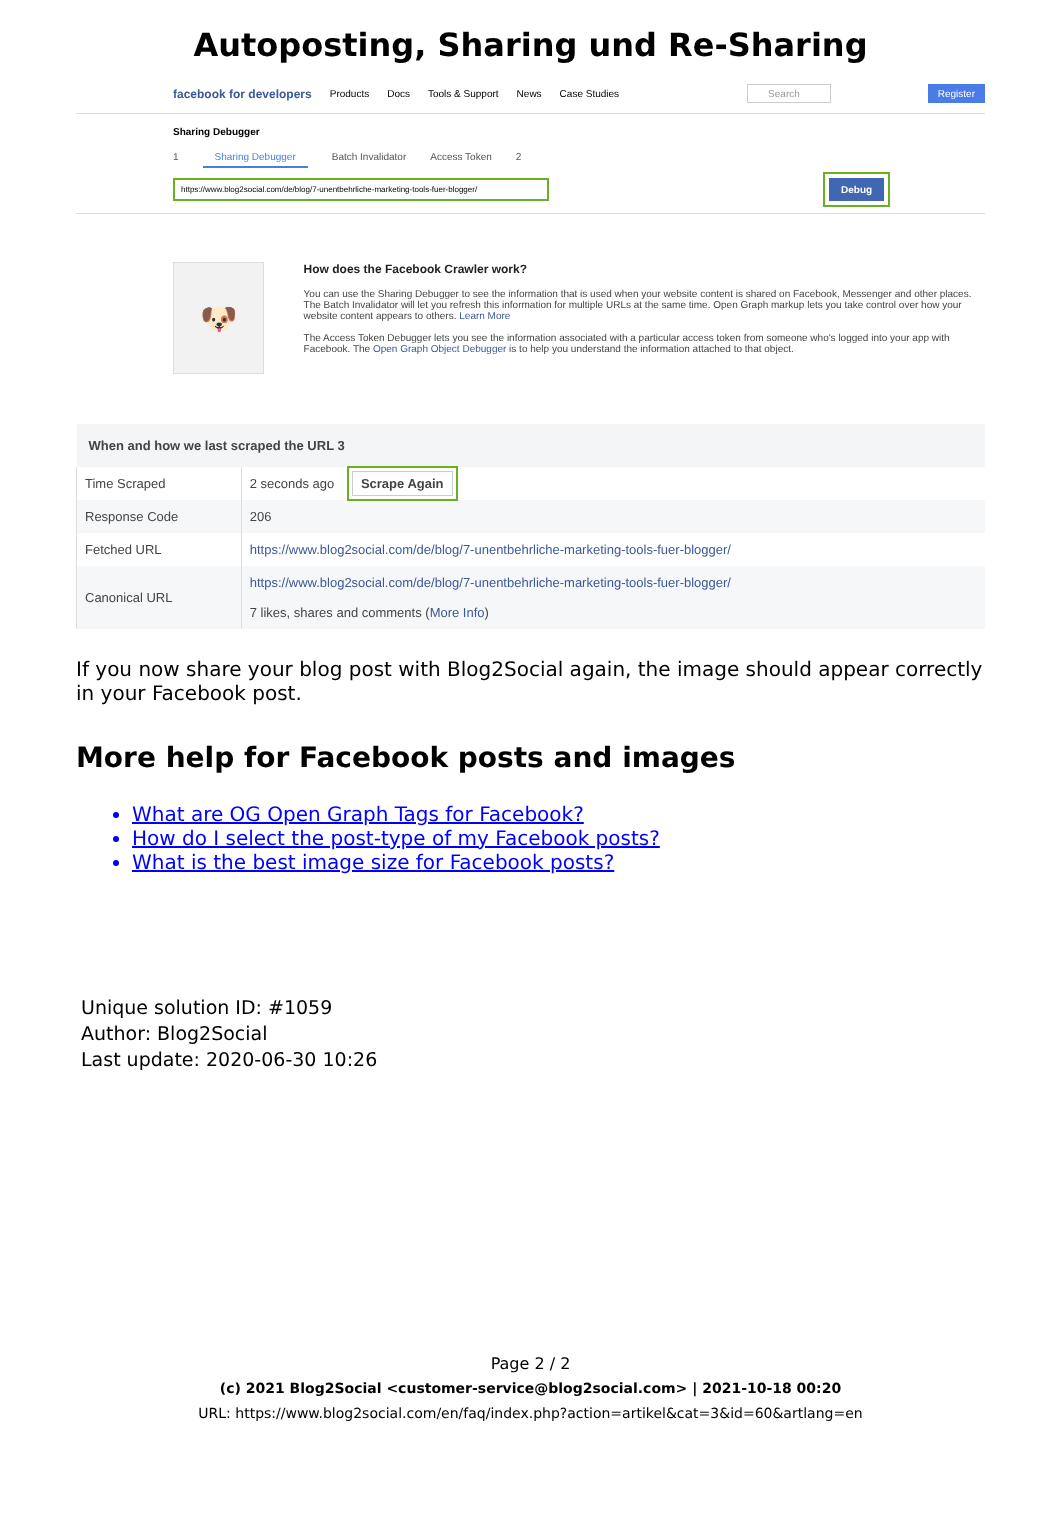Autoposting, Sharing und Re-Sharing
facebook for developers Products Docs Tools & Support News Case Studies Search Register
Sharing Debugger
1 Sharing Debugger Batch Invalidator Access Token 2
https://www.blog2social.com/de/blog/7-unentbehrliche-marketing-tools-fuer-blogger/ Debug
🐶
How does the Facebook Crawler work?
You can use the Sharing Debugger to see the information that is used when your website content is shared on Facebook, Messenger and other places. The Batch Invalidator will let you refresh this information for multiple URLs at the same time. Open Graph markup lets you take control over how your website content appears to others. Learn More
The Access Token Debugger lets you see the information associated with a particular access token from someone who's logged into your app with Facebook. The Open Graph Object Debugger is to help you understand the information attached to that object.
| When and how we last scraped the URL 3 | |
| --- | --- |
| Time Scraped | 2 seconds ago Scrape Again |
| Response Code | 206 |
| Fetched URL | https://www.blog2social.com/de/blog/7-unentbehrliche-marketing-tools-fuer-blogger/ |
| Canonical URL | https://www.blog2social.com/de/blog/7-unentbehrliche-marketing-tools-fuer-blogger/ 7 likes, shares and comments ( More Info ) |
If you now share your blog post with Blog2Social again, the image should appear correctly in your Facebook post.
More help for Facebook posts and images
What are OG Open Graph Tags for Facebook?
How do I select the post-type of my Facebook posts?
What is the best image size for Facebook posts?
Unique solution ID: #1059
Author: Blog2Social
Last update: 2020-06-30 10:26
Page 2 / 2
(c) 2021 Blog2Social <customer-service@blog2social.com> | 2021-10-18 00:20
URL: https://www.blog2social.com/en/faq/index.php?action=artikel&cat=3&id=60&artlang=en